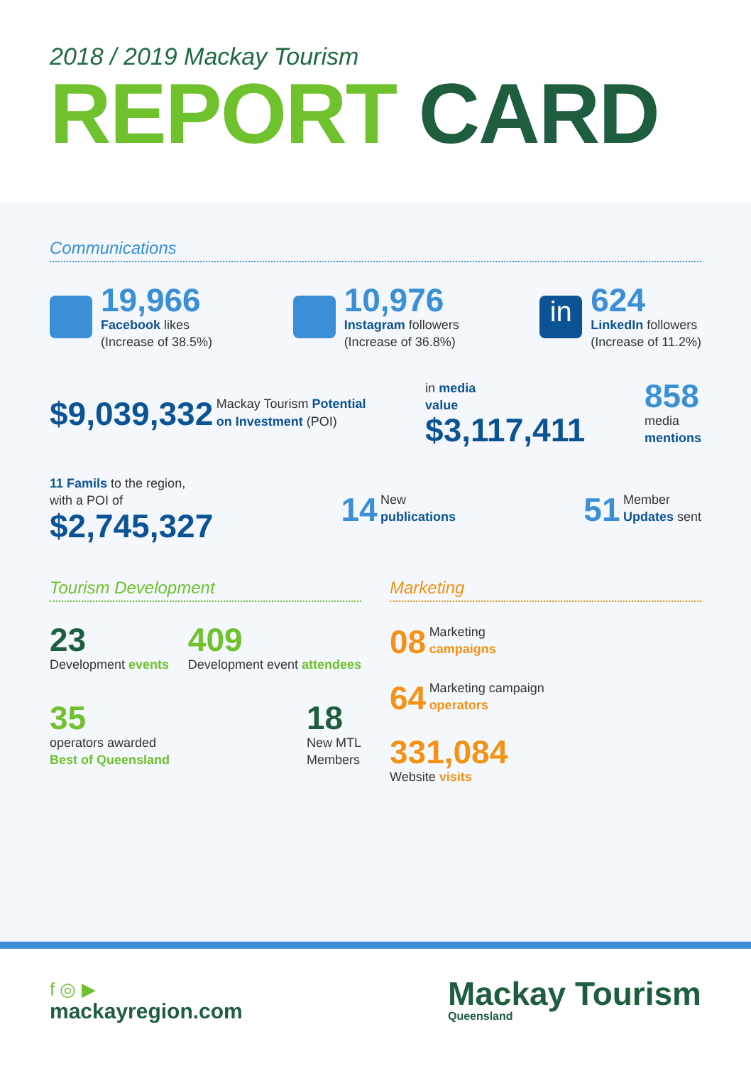2018 / 2019 Mackay Tourism
REPORT CARD
Communications
19,966
Facebook likes
(Increase of 38.5%)
10,976
Instagram followers
(Increase of 36.8%)
in
624
LinkedIn followers
(Increase of 11.2%)
$9,039,332 Mackay Tourism Potential
on Investment (POI)
in media
value
$3,117,411
858
media
mentions
11 Famils to the region,
with a POI of
$2,745,327
14 New
publications
51 Member
Updates sent
Tourism Development
23
Development events
409
Development event attendees
35
operators awarded
Best of Queensland
18
New MTL
Members
Marketing
08 Marketing
campaigns
64 Marketing campaign
operators
331,084
Website visits
f ◎ ▶
mackayregion.com
Mackay Tourism
Queensland